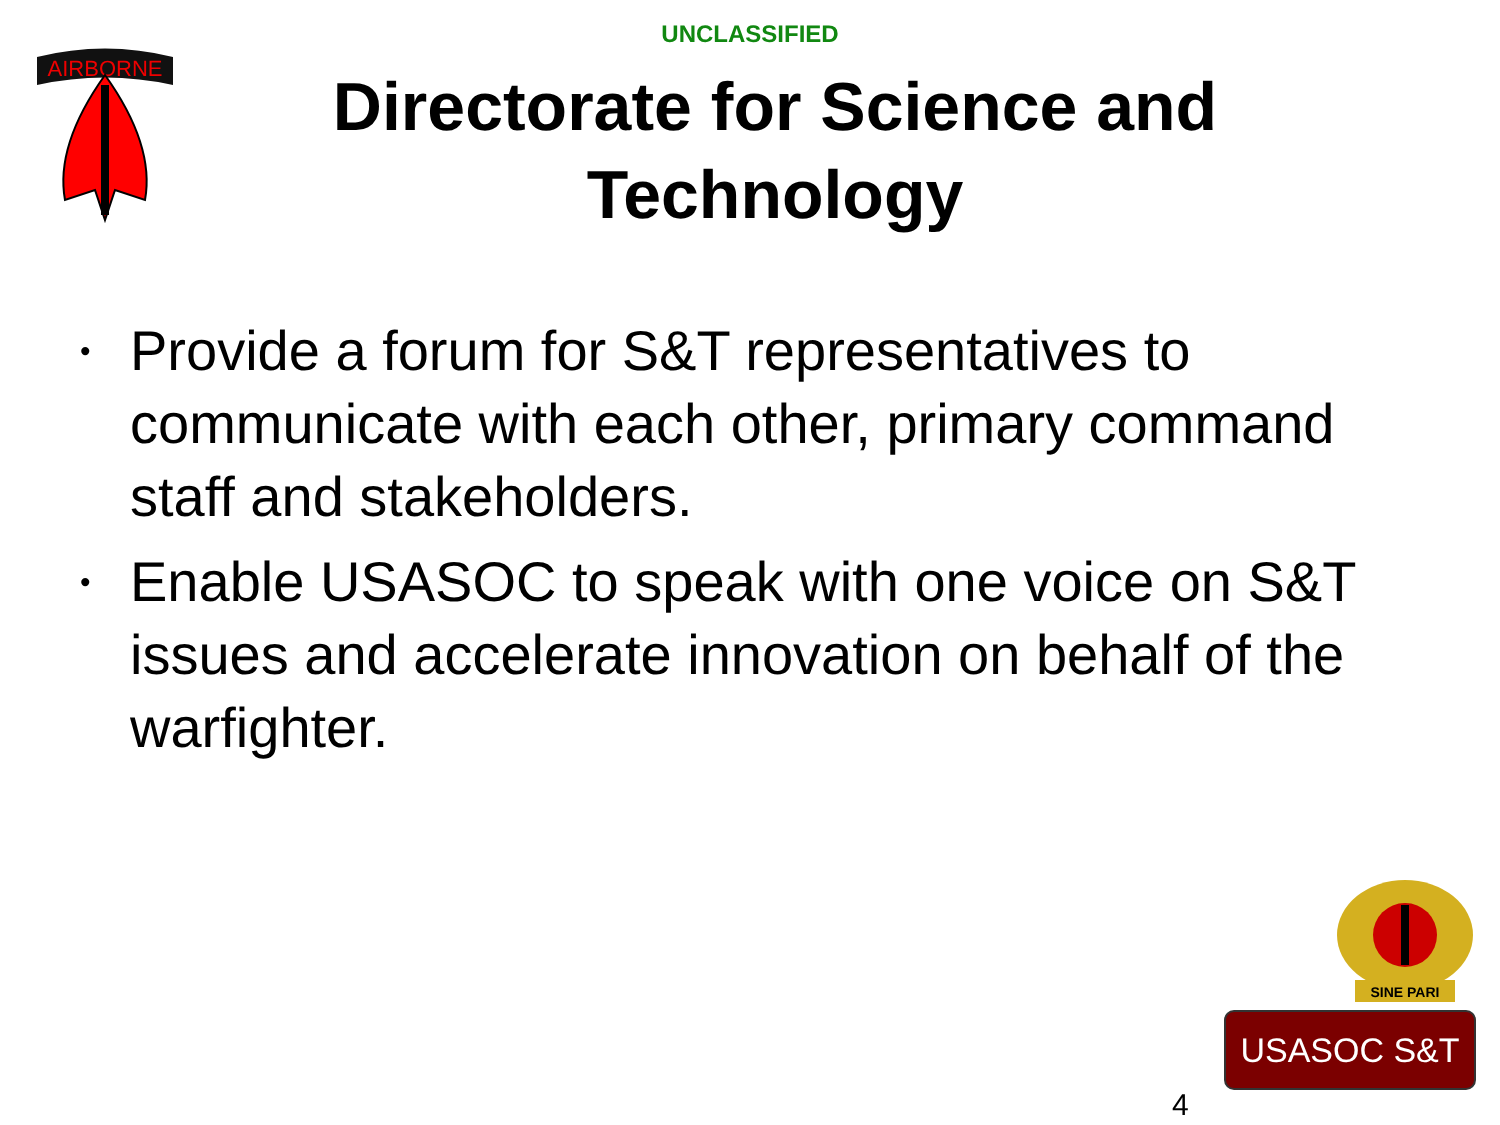UNCLASSIFIED
AIRBORNE
Directorate for Science and Technology
• Provide a forum for S&T representatives to communicate with each other, primary command staff and stakeholders.
• Enable USASOC to speak with one voice on S&T issues and accelerate innovation on behalf of the warfighter.
SINE PARI
USASOC S&T
4